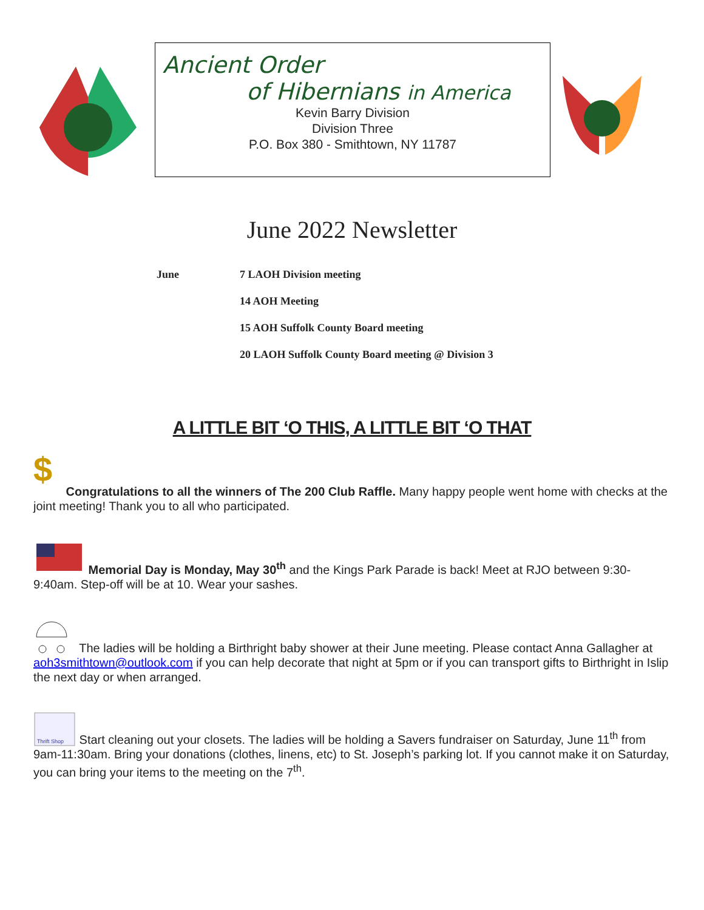Ancient Order
of Hibernians in America
Kevin Barry Division
Division Three
P.O. Box 380 - Smithtown, NY 11787
June 2022 Newsletter
June 7 LAOH Division meeting
14 AOH Meeting
15 AOH Suffolk County Board meeting
20 LAOH Suffolk County Board meeting @ Division 3
A LITTLE BIT ‘O THIS, A LITTLE BIT ‘O THAT
$ Congratulations to all the winners of The 200 Club Raffle. Many happy people went home with checks at the joint meeting! Thank you to all who participated.
Memorial Day is Monday, May 30<sup>th</sup> and the Kings Park Parade is back! Meet at RJO between 9:30-9:40am. Step-off will be at 10. Wear your sashes.
The ladies will be holding a Birthright baby shower at their June meeting. Please contact Anna Gallagher at aoh3smithtown@outlook.com if you can help decorate that night at 5pm or if you can transport gifts to Birthright in Islip the next day or when arranged.
Thrift Shop
Start cleaning out your closets. The ladies will be holding a Savers fundraiser on Saturday, June 11<sup>th</sup> from 9am-11:30am. Bring your donations (clothes, linens, etc) to St. Joseph’s parking lot. If you cannot make it on Saturday, you can bring your items to the meeting on the 7<sup>th</sup>.